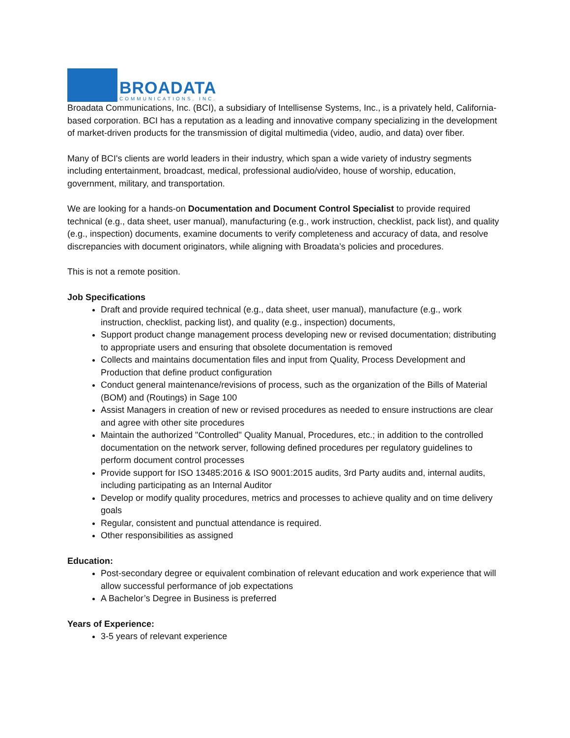BROADATA
COMMUNICATIONS, INC.
Broadata Communications, Inc. (BCI), a subsidiary of Intellisense Systems, Inc., is a privately held, California-based corporation. BCI has a reputation as a leading and innovative company specializing in the development of market-driven products for the transmission of digital multimedia (video, audio, and data) over fiber.
Many of BCI's clients are world leaders in their industry, which span a wide variety of industry segments including entertainment, broadcast, medical, professional audio/video, house of worship, education, government, military, and transportation.
We are looking for a hands-on Documentation and Document Control Specialist to provide required technical (e.g., data sheet, user manual), manufacturing (e.g., work instruction, checklist, pack list), and quality (e.g., inspection) documents, examine documents to verify completeness and accuracy of data, and resolve discrepancies with document originators, while aligning with Broadata’s policies and procedures.
This is not a remote position.
Job Specifications
Draft and provide required technical (e.g., data sheet, user manual), manufacture (e.g., work instruction, checklist, packing list), and quality (e.g., inspection) documents,
Support product change management process developing new or revised documentation; distributing to appropriate users and ensuring that obsolete documentation is removed
Collects and maintains documentation files and input from Quality, Process Development and Production that define product configuration
Conduct general maintenance/revisions of process, such as the organization of the Bills of Material (BOM) and (Routings) in Sage 100
Assist Managers in creation of new or revised procedures as needed to ensure instructions are clear and agree with other site procedures
Maintain the authorized "Controlled" Quality Manual, Procedures, etc.; in addition to the controlled documentation on the network server, following defined procedures per regulatory guidelines to perform document control processes
Provide support for ISO 13485:2016 & ISO 9001:2015 audits, 3rd Party audits and, internal audits, including participating as an Internal Auditor
Develop or modify quality procedures, metrics and processes to achieve quality and on time delivery goals
Regular, consistent and punctual attendance is required.
Other responsibilities as assigned
Education:
Post-secondary degree or equivalent combination of relevant education and work experience that will allow successful performance of job expectations
A Bachelor’s Degree in Business is preferred
Years of Experience:
3-5 years of relevant experience